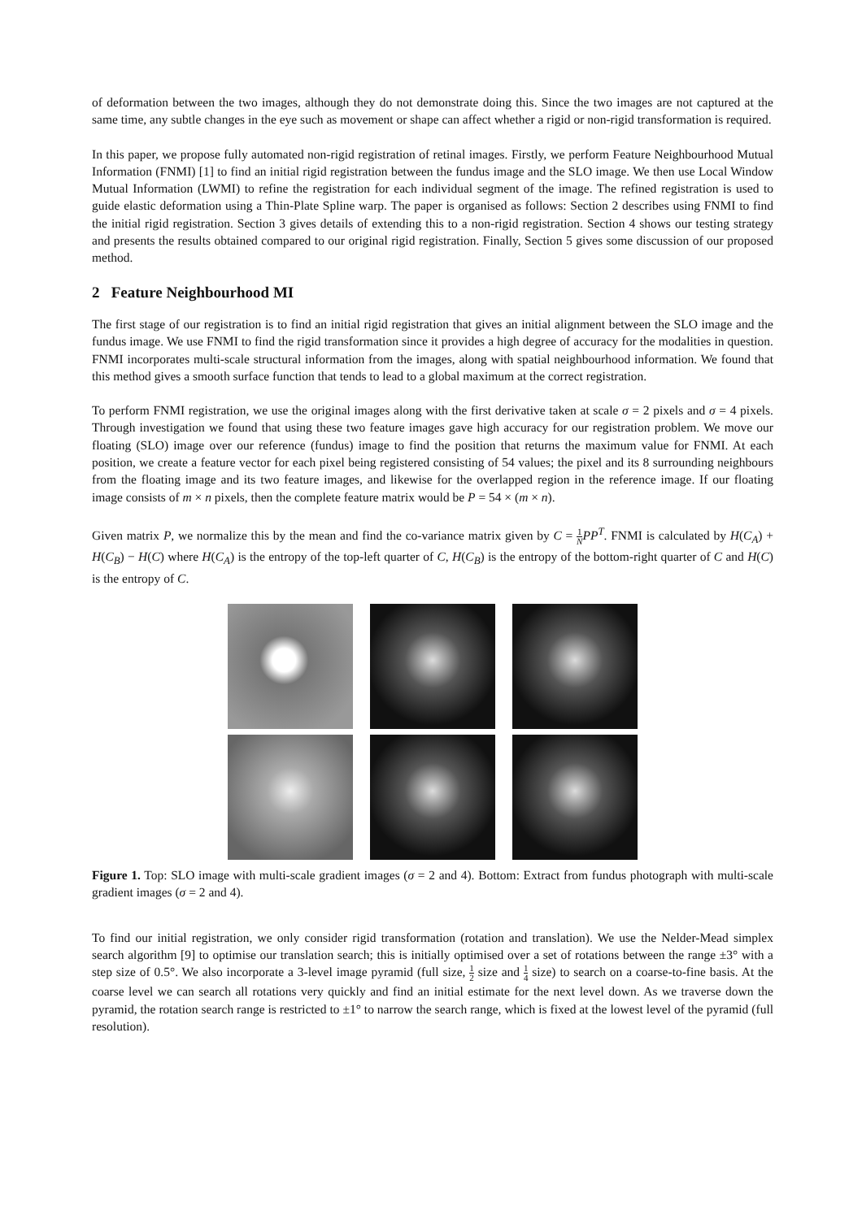of deformation between the two images, although they do not demonstrate doing this. Since the two images are not captured at the same time, any subtle changes in the eye such as movement or shape can affect whether a rigid or non-rigid transformation is required.
In this paper, we propose fully automated non-rigid registration of retinal images. Firstly, we perform Feature Neighbourhood Mutual Information (FNMI) [1] to find an initial rigid registration between the fundus image and the SLO image. We then use Local Window Mutual Information (LWMI) to refine the registration for each individual segment of the image. The refined registration is used to guide elastic deformation using a Thin-Plate Spline warp. The paper is organised as follows: Section 2 describes using FNMI to find the initial rigid registration. Section 3 gives details of extending this to a non-rigid registration. Section 4 shows our testing strategy and presents the results obtained compared to our original rigid registration. Finally, Section 5 gives some discussion of our proposed method.
2 Feature Neighbourhood MI
The first stage of our registration is to find an initial rigid registration that gives an initial alignment between the SLO image and the fundus image. We use FNMI to find the rigid transformation since it provides a high degree of accuracy for the modalities in question. FNMI incorporates multi-scale structural information from the images, along with spatial neighbourhood information. We found that this method gives a smooth surface function that tends to lead to a global maximum at the correct registration.
To perform FNMI registration, we use the original images along with the first derivative taken at scale σ = 2 pixels and σ = 4 pixels. Through investigation we found that using these two feature images gave high accuracy for our registration problem. We move our floating (SLO) image over our reference (fundus) image to find the position that returns the maximum value for FNMI. At each position, we create a feature vector for each pixel being registered consisting of 54 values; the pixel and its 8 surrounding neighbours from the floating image and its two feature images, and likewise for the overlapped region in the reference image. If our floating image consists of m × n pixels, then the complete feature matrix would be P = 54 × (m × n).
Given matrix P, we normalize this by the mean and find the co-variance matrix given by C = 1 N PP<sup>T</sup>. FNMI is calculated by H(C<sub>A</sub>) + H(C<sub>B</sub>) − H(C) where H(C<sub>A</sub>) is the entropy of the top-left quarter of C, H(C<sub>B</sub>) is the entropy of the bottom-right quarter of C and H(C) is the entropy of C.
Figure 1. Top: SLO image with multi-scale gradient images (σ = 2 and 4). Bottom: Extract from fundus photograph with multi-scale gradient images (σ = 2 and 4).
To find our initial registration, we only consider rigid transformation (rotation and translation). We use the Nelder-Mead simplex search algorithm [9] to optimise our translation search; this is initially optimised over a set of rotations between the range ±3° with a step size of 0.5°. We also incorporate a 3-level image pyramid (full size, 1 2 size and 1 4 size) to search on a coarse-to-fine basis. At the coarse level we can search all rotations very quickly and find an initial estimate for the next level down. As we traverse down the pyramid, the rotation search range is restricted to ±1° to narrow the search range, which is fixed at the lowest level of the pyramid (full resolution).